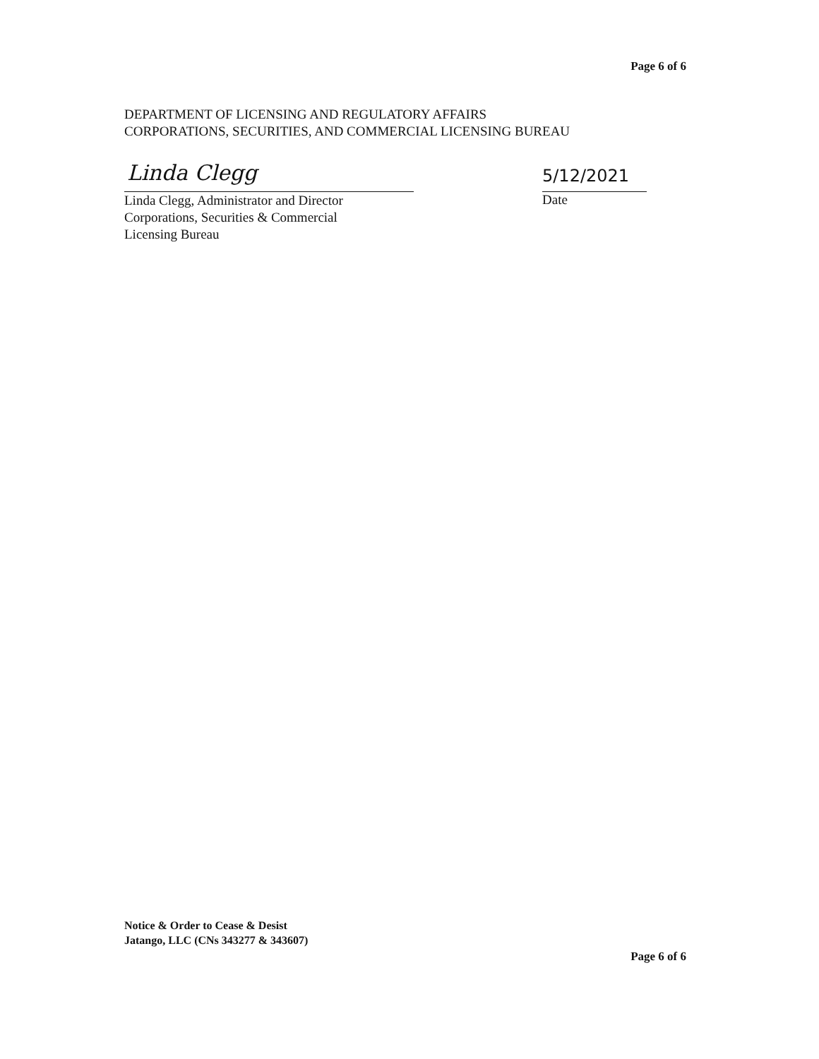Page 6 of 6
DEPARTMENT OF LICENSING AND REGULATORY AFFAIRS
CORPORATIONS, SECURITIES, AND COMMERCIAL LICENSING BUREAU
Linda Clegg
Linda Clegg, Administrator and Director
Corporations, Securities & Commercial
Licensing Bureau
5/12/2021
Date
Notice & Order to Cease & Desist
Jatango, LLC (CNs 343277 & 343607)
Page 6 of 6